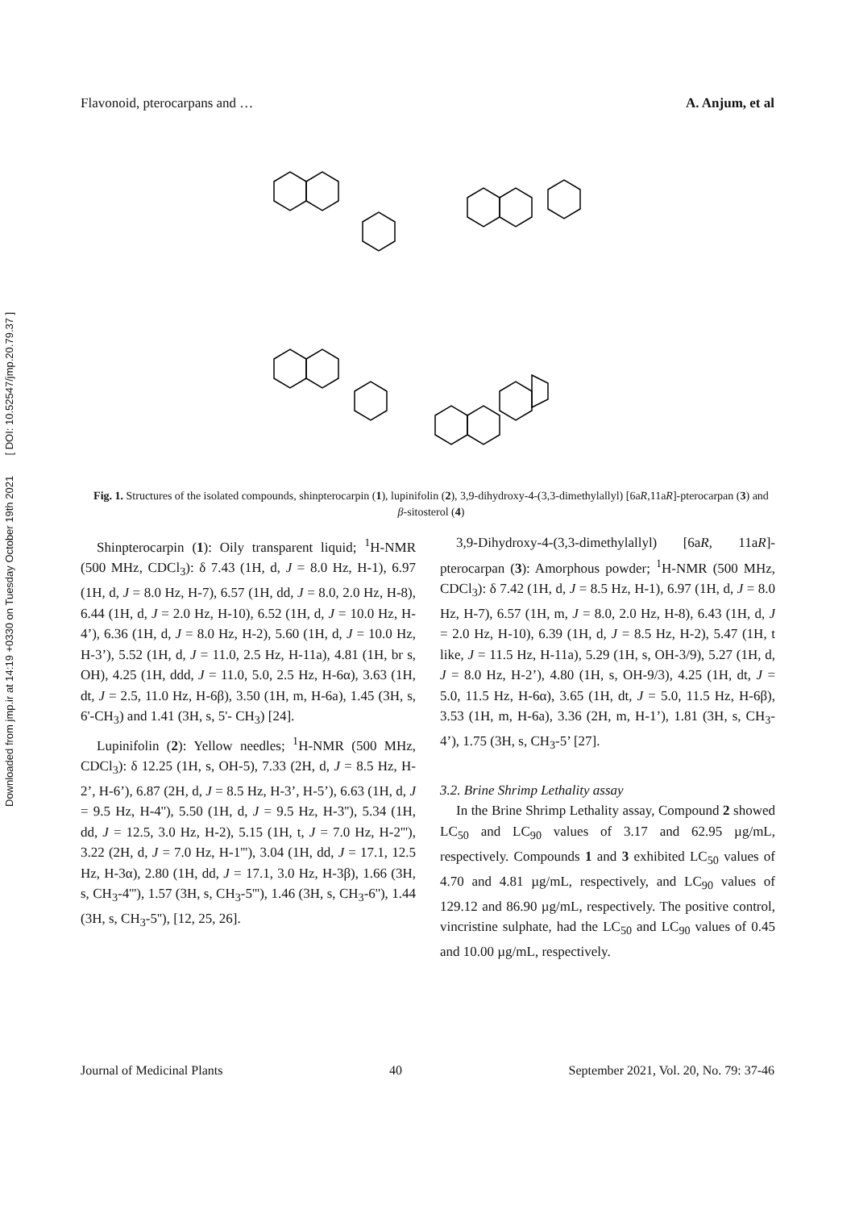Downloaded from jmp.ir at 14:19 +0330 on Tuesday October 19th 2021 [ DOI: 10.52547/jmp.20.79.37 ]
Flavonoid, pterocarpans and … A. Anjum, et al
Fig. 1. Structures of the isolated compounds, shinpterocarpin (1), lupinifolin (2), 3,9-dihydroxy-4-(3,3-dimethylallyl) [6aR,11aR]-pterocarpan (3) and β-sitosterol (4)
Shinpterocarpin (1): Oily transparent liquid; <sup>1</sup>H-NMR (500 MHz, CDCl<sub>3</sub>): δ 7.43 (1H, d, J = 8.0 Hz, H-1), 6.97 (1H, d, J = 8.0 Hz, H-7), 6.57 (1H, dd, J = 8.0, 2.0 Hz, H-8), 6.44 (1H, d, J = 2.0 Hz, H-10), 6.52 (1H, d, J = 10.0 Hz, H-4’), 6.36 (1H, d, J = 8.0 Hz, H-2), 5.60 (1H, d, J = 10.0 Hz, H-3’), 5.52 (1H, d, J = 11.0, 2.5 Hz, H-11a), 4.81 (1H, br s, OH), 4.25 (1H, ddd, J = 11.0, 5.0, 2.5 Hz, H-6α), 3.63 (1H, dt, J = 2.5, 11.0 Hz, H-6β), 3.50 (1H, m, H-6a), 1.45 (3H, s, 6'-CH<sub>3</sub>) and 1.41 (3H, s, 5'- CH<sub>3</sub>) [24].
Lupinifolin (2): Yellow needles; <sup>1</sup>H-NMR (500 MHz, CDCl<sub>3</sub>): δ 12.25 (1H, s, OH-5), 7.33 (2H, d, J = 8.5 Hz, H-2’, H-6’), 6.87 (2H, d, J = 8.5 Hz, H-3’, H-5’), 6.63 (1H, d, J = 9.5 Hz, H-4''), 5.50 (1H, d, J = 9.5 Hz, H-3''), 5.34 (1H, dd, J = 12.5, 3.0 Hz, H-2), 5.15 (1H, t, J = 7.0 Hz, H-2'''), 3.22 (2H, d, J = 7.0 Hz, H-1'''), 3.04 (1H, dd, J = 17.1, 12.5 Hz, H-3α), 2.80 (1H, dd, J = 17.1, 3.0 Hz, H-3β), 1.66 (3H, s, CH<sub>3</sub>-4'''), 1.57 (3H, s, CH<sub>3</sub>-5'''), 1.46 (3H, s, CH<sub>3</sub>-6''), 1.44 (3H, s, CH<sub>3</sub>-5''), [12, 25, 26].
3,9-Dihydroxy-4-(3,3-dimethylallyl) [6aR, 11aR]-pterocarpan (3): Amorphous powder; <sup>1</sup>H-NMR (500 MHz, CDCl<sub>3</sub>): δ 7.42 (1H, d, J = 8.5 Hz, H-1), 6.97 (1H, d, J = 8.0 Hz, H-7), 6.57 (1H, m, J = 8.0, 2.0 Hz, H-8), 6.43 (1H, d, J = 2.0 Hz, H-10), 6.39 (1H, d, J = 8.5 Hz, H-2), 5.47 (1H, t like, J = 11.5 Hz, H-11a), 5.29 (1H, s, OH-3/9), 5.27 (1H, d, J = 8.0 Hz, H-2’), 4.80 (1H, s, OH-9/3), 4.25 (1H, dt, J = 5.0, 11.5 Hz, H-6α), 3.65 (1H, dt, J = 5.0, 11.5 Hz, H-6β), 3.53 (1H, m, H-6a), 3.36 (2H, m, H-1’), 1.81 (3H, s, CH<sub>3</sub>-4’), 1.75 (3H, s, CH<sub>3</sub>-5’ [27].
3.2. Brine Shrimp Lethality assay
In the Brine Shrimp Lethality assay, Compound 2 showed LC<sub>50</sub> and LC<sub>90</sub> values of 3.17 and 62.95 µg/mL, respectively. Compounds 1 and 3 exhibited LC<sub>50</sub> values of 4.70 and 4.81 µg/mL, respectively, and LC<sub>90</sub> values of 129.12 and 86.90 µg/mL, respectively. The positive control, vincristine sulphate, had the LC<sub>50</sub> and LC<sub>90</sub> values of 0.45 and 10.00 µg/mL, respectively.
Journal of Medicinal Plants 40 September 2021, Vol. 20, No. 79: 37-46